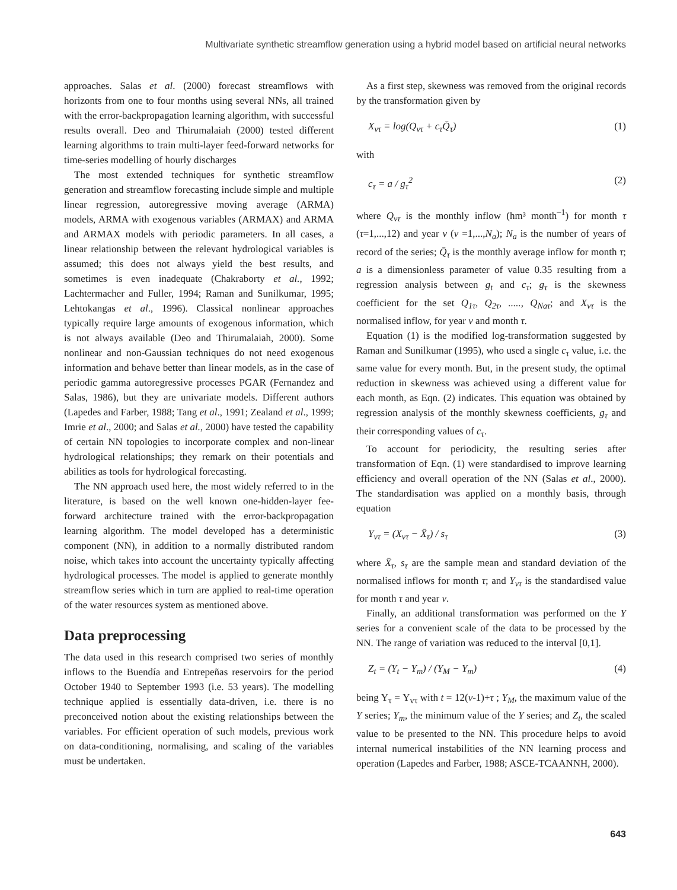Multivariate synthetic streamflow generation using a hybrid model based on artificial neural networks
approaches. Salas et al. (2000) forecast streamflows with horizonts from one to four months using several NNs, all trained with the error-backpropagation learning algorithm, with successful results overall. Deo and Thirumalaiah (2000) tested different learning algorithms to train multi-layer feed-forward networks for time-series modelling of hourly discharges
The most extended techniques for synthetic streamflow generation and streamflow forecasting include simple and multiple linear regression, autoregressive moving average (ARMA) models, ARMA with exogenous variables (ARMAX) and ARMA and ARMAX models with periodic parameters. In all cases, a linear relationship between the relevant hydrological variables is assumed; this does not always yield the best results, and sometimes is even inadequate (Chakraborty et al., 1992; Lachtermacher and Fuller, 1994; Raman and Sunilkumar, 1995; Lehtokangas et al., 1996). Classical nonlinear approaches typically require large amounts of exogenous information, which is not always available (Deo and Thirumalaiah, 2000). Some nonlinear and non-Gaussian techniques do not need exogenous information and behave better than linear models, as in the case of periodic gamma autoregressive processes PGAR (Fernandez and Salas, 1986), but they are univariate models. Different authors (Lapedes and Farber, 1988; Tang et al., 1991; Zealand et al., 1999; Imrie et al., 2000; and Salas et al., 2000) have tested the capability of certain NN topologies to incorporate complex and non-linear hydrological relationships; they remark on their potentials and abilities as tools for hydrological forecasting.
The NN approach used here, the most widely referred to in the literature, is based on the well known one-hidden-layer fee-forward architecture trained with the error-backpropagation learning algorithm. The model developed has a deterministic component (NN), in addition to a normally distributed random noise, which takes into account the uncertainty typically affecting hydrological processes. The model is applied to generate monthly streamflow series which in turn are applied to real-time operation of the water resources system as mentioned above.
Data preprocessing
The data used in this research comprised two series of monthly inflows to the Buendía and Entrepeñas reservoirs for the period October 1940 to September 1993 (i.e. 53 years). The modelling technique applied is essentially data-driven, i.e. there is no preconceived notion about the existing relationships between the variables. For efficient operation of such models, previous work on data-conditioning, normalising, and scaling of the variables must be undertaken.
As a first step, skewness was removed from the original records by the transformation given by
X<sub>vτ</sub> = log(Q<sub>vτ</sub> + c<sub>τ</sub>Q̄<sub>τ</sub>) (1)
with
c<sub>τ</sub> = a / g<sub>τ</sub><sup>2</sup> (2)
where Q<sub>vτ</sub> is the monthly inflow (hm³ month<sup>–1</sup>) for month τ (τ=1,...,12) and year v (v =1,...,N<sub>a</sub>); N<sub>a</sub> is the number of years of record of the series; Q̄<sub>τ</sub> is the monthly average inflow for month τ; a is a dimensionless parameter of value 0.35 resulting from a regression analysis between g<sub>t</sub> and c<sub>τ</sub>; g<sub>τ</sub> is the skewness coefficient for the set Q<sub>1τ</sub>, Q<sub>2τ</sub>, ....., Q<sub>Naτ</sub>; and X<sub>vτ</sub> is the normalised inflow, for year v and month τ.
Equation (1) is the modified log-transformation suggested by Raman and Sunilkumar (1995), who used a single c<sub>τ</sub> value, i.e. the same value for every month. But, in the present study, the optimal reduction in skewness was achieved using a different value for each month, as Eqn. (2) indicates. This equation was obtained by regression analysis of the monthly skewness coefficients, g<sub>τ</sub> and their corresponding values of c<sub>τ</sub>.
To account for periodicity, the resulting series after transformation of Eqn. (1) were standardised to improve learning efficiency and overall operation of the NN (Salas et al., 2000). The standardisation was applied on a monthly basis, through equation
Y<sub>vτ</sub> = (X<sub>vτ</sub> − X̄<sub>τ</sub>) / s<sub>τ</sub> (3)
where X̄<sub>τ</sub>, s<sub>τ</sub> are the sample mean and standard deviation of the normalised inflows for month τ; and Y<sub>vτ</sub> is the standardised value for month τ and year v.
Finally, an additional transformation was performed on the Y series for a convenient scale of the data to be processed by the NN. The range of variation was reduced to the interval [0,1].
Z<sub>t</sub> = (Y<sub>t</sub> − Y<sub>m</sub>) / (Y<sub>M</sub> − Y<sub>m</sub>) (4)
being Y<sub>τ</sub> = Y<sub>vτ</sub> with t = 12(v-1)+τ ; Y<sub>M</sub>, the maximum value of the Y series; Y<sub>m</sub>, the minimum value of the Y series; and Z<sub>t</sub>, the scaled value to be presented to the NN. This procedure helps to avoid internal numerical instabilities of the NN learning process and operation (Lapedes and Farber, 1988; ASCE-TCAANNH, 2000).
643